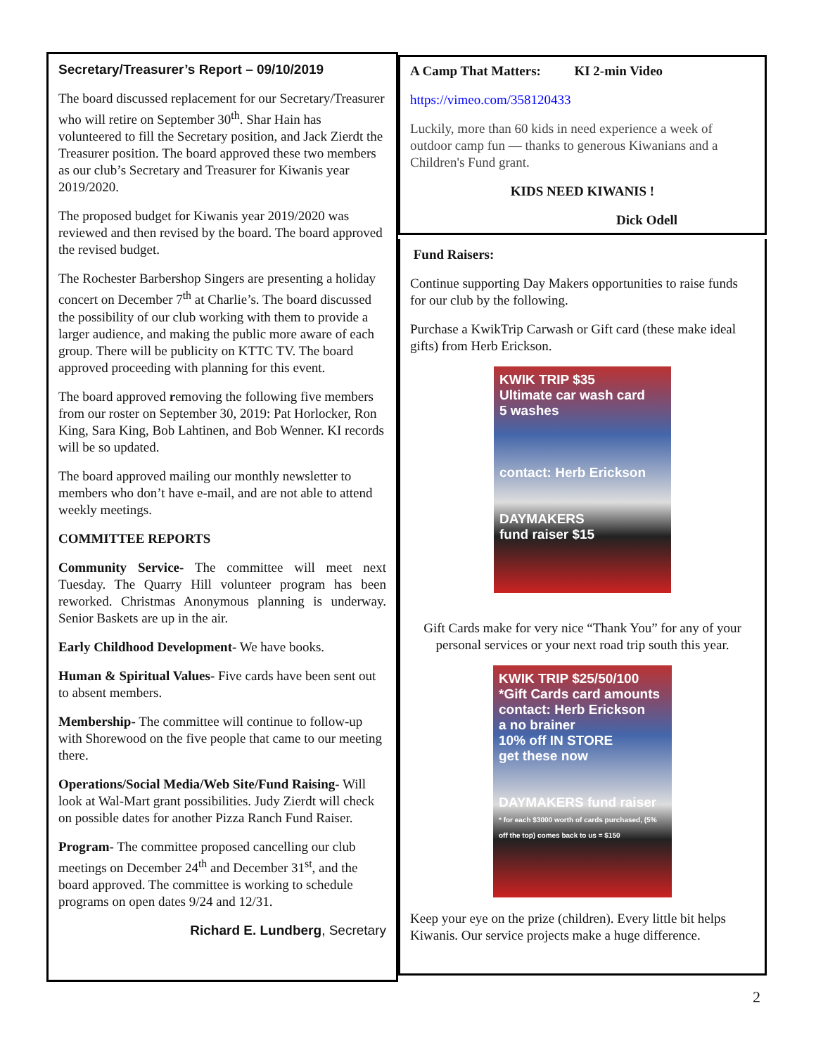Secretary/Treasurer’s Report – 09/10/2019
The board discussed replacement for our Secretary/Treasurer who will retire on September 30<sup>th</sup>. Shar Hain has volunteered to fill the Secretary position, and Jack Zierdt the Treasurer position. The board approved these two members as our club’s Secretary and Treasurer for Kiwanis year 2019/2020.
The proposed budget for Kiwanis year 2019/2020 was reviewed and then revised by the board. The board approved the revised budget.
The Rochester Barbershop Singers are presenting a holiday concert on December 7<sup>th</sup> at Charlie’s. The board discussed the possibility of our club working with them to provide a larger audience, and making the public more aware of each group. There will be publicity on KTTC TV. The board approved proceeding with planning for this event.
The board approved removing the following five members from our roster on September 30, 2019: Pat Horlocker, Ron King, Sara King, Bob Lahtinen, and Bob Wenner. KI records will be so updated.
The board approved mailing our monthly newsletter to members who don’t have e-mail, and are not able to attend weekly meetings.
COMMITTEE REPORTS
Community Service- The committee will meet next Tuesday. The Quarry Hill volunteer program has been reworked. Christmas Anonymous planning is underway. Senior Baskets are up in the air.
Early Childhood Development- We have books.
Human & Spiritual Values- Five cards have been sent out to absent members.
Membership- The committee will continue to follow-up with Shorewood on the five people that came to our meeting there.
Operations/Social Media/Web Site/Fund Raising- Will look at Wal-Mart grant possibilities. Judy Zierdt will check on possible dates for another Pizza Ranch Fund Raiser.
Program- The committee proposed cancelling our club meetings on December 24<sup>th</sup> and December 31<sup>st</sup>, and the board approved. The committee is working to schedule programs on open dates 9/24 and 12/31.
Richard E. Lundberg, Secretary
A Camp That Matters: KI 2-min Video
https://vimeo.com/358120433
Luckily, more than 60 kids in need experience a week of outdoor camp fun — thanks to generous Kiwanians and a Children's Fund grant.
KIDS NEED KIWANIS !
Dick Odell
Fund Raisers:
Continue supporting Day Makers opportunities to raise funds for our club by the following.
Purchase a KwikTrip Carwash or Gift card (these make ideal gifts) from Herb Erickson.
KWIK TRIP $35
Ultimate car wash card
5 washes
contact: Herb Erickson
DAYMAKERS
fund raiser $15
Gift Cards make for very nice “Thank You” for any of your personal services or your next road trip south this year.
KWIK TRIP $25/50/100
*Gift Cards card amounts
contact: Herb Erickson
a no brainer
10% off IN STORE
get these now
DAYMAKERS fund raiser
* for each $3000 worth of cards purchased, (5% off the top) comes back to us = $150
Keep your eye on the prize (children). Every little bit helps Kiwanis. Our service projects make a huge difference.
2